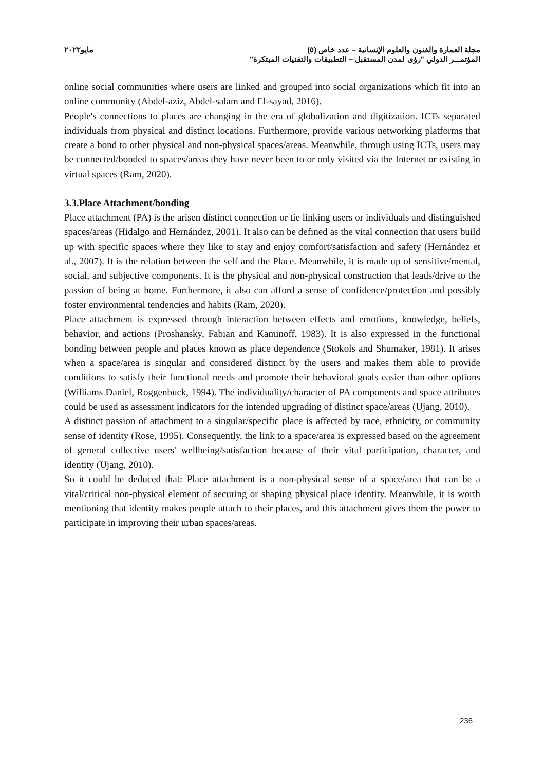مجلة العمارة والفنون والعلوم الإنسانية – عدد خاص (٥) مايو٢٠٢٢
المؤتمـــر الدولي "رؤى لمدن المستقبل – التطبيقات والتقنيات المبتكرة"
online social communities where users are linked and grouped into social organizations which fit into an online community (Abdel-aziz, Abdel-salam and El-sayad, 2016).
People's connections to places are changing in the era of globalization and digitization. ICTs separated individuals from physical and distinct locations. Furthermore, provide various networking platforms that create a bond to other physical and non-physical spaces/areas. Meanwhile, through using ICTs, users may be connected/bonded to spaces/areas they have never been to or only visited via the Internet or existing in virtual spaces (Ram, 2020).
3.3.Place Attachment/bonding
Place attachment (PA) is the arisen distinct connection or tie linking users or individuals and distinguished spaces/areas (Hidalgo and Hernández, 2001). It also can be defined as the vital connection that users build up with specific spaces where they like to stay and enjoy comfort/satisfaction and safety (Hernández et al., 2007). It is the relation between the self and the Place. Meanwhile, it is made up of sensitive/mental, social, and subjective components. It is the physical and non-physical construction that leads/drive to the passion of being at home. Furthermore, it also can afford a sense of confidence/protection and possibly foster environmental tendencies and habits (Ram, 2020).
Place attachment is expressed through interaction between effects and emotions, knowledge, beliefs, behavior, and actions (Proshansky, Fabian and Kaminoff, 1983). It is also expressed in the functional bonding between people and places known as place dependence (Stokols and Shumaker, 1981). It arises when a space/area is singular and considered distinct by the users and makes them able to provide conditions to satisfy their functional needs and promote their behavioral goals easier than other options (Williams Daniel, Roggenbuck, 1994). The individuality/character of PA components and space attributes could be used as assessment indicators for the intended upgrading of distinct space/areas (Ujang, 2010).
A distinct passion of attachment to a singular/specific place is affected by race, ethnicity, or community sense of identity (Rose, 1995). Consequently, the link to a space/area is expressed based on the agreement of general collective users' wellbeing/satisfaction because of their vital participation, character, and identity (Ujang, 2010).
So it could be deduced that: Place attachment is a non-physical sense of a space/area that can be a vital/critical non-physical element of securing or shaping physical place identity. Meanwhile, it is worth mentioning that identity makes people attach to their places, and this attachment gives them the power to participate in improving their urban spaces/areas.
236